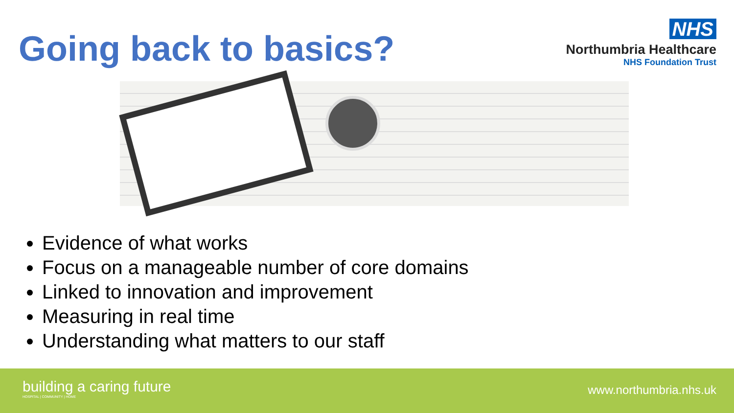Going back to basics?
NHS
Northumbria Healthcare
NHS Foundation Trust
Evidence of what works
Focus on a manageable number of core domains
Linked to innovation and improvement
Measuring in real time
Understanding what matters to our staff
building a caring future
HOSPITAL | COMMUNITY | HOME
www.northumbria.nhs.uk